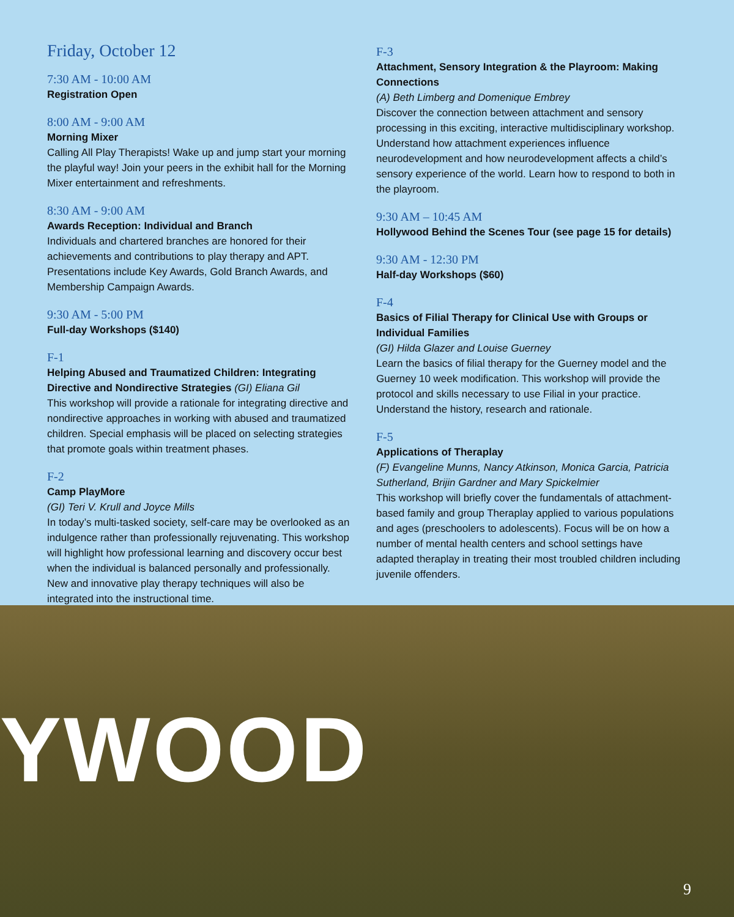YWOOD
Friday, October 12
7:30 AM - 10:00 AM
Registration Open
8:00 AM - 9:00 AM
Morning Mixer
Calling All Play Therapists! Wake up and jump start your morning the playful way! Join your peers in the exhibit hall for the Morning Mixer entertainment and refreshments.
8:30 AM - 9:00 AM
Awards Reception: Individual and Branch
Individuals and chartered branches are honored for their achievements and contributions to play therapy and APT. Presentations include Key Awards, Gold Branch Awards, and Membership Campaign Awards.
9:30 AM - 5:00 PM
Full-day Workshops ($140)
F-1
Helping Abused and Traumatized Children: Integrating Directive and Nondirective Strategies (GI) Eliana Gil
This workshop will provide a rationale for integrating directive and nondirective approaches in working with abused and traumatized children. Special emphasis will be placed on selecting strategies that promote goals within treatment phases.
F-2
Camp PlayMore
(GI) Teri V. Krull and Joyce Mills
In today’s multi-tasked society, self-care may be overlooked as an indulgence rather than professionally rejuvenating. This workshop will highlight how professional learning and discovery occur best when the individual is balanced personally and professionally. New and innovative play therapy techniques will also be integrated into the instructional time.
F-3
Attachment, Sensory Integration & the Playroom: Making Connections
(A) Beth Limberg and Domenique Embrey
Discover the connection between attachment and sensory processing in this exciting, interactive multidisciplinary workshop. Understand how attachment experiences influence neurodevelopment and how neurodevelopment affects a child’s sensory experience of the world. Learn how to respond to both in the playroom.
9:30 AM – 10:45 AM
Hollywood Behind the Scenes Tour (see page 15 for details)
9:30 AM - 12:30 PM
Half-day Workshops ($60)
F-4
Basics of Filial Therapy for Clinical Use with Groups or Individual Families
(GI) Hilda Glazer and Louise Guerney
Learn the basics of filial therapy for the Guerney model and the Guerney 10 week modification. This workshop will provide the protocol and skills necessary to use Filial in your practice. Understand the history, research and rationale.
F-5
Applications of Theraplay
(F) Evangeline Munns, Nancy Atkinson, Monica Garcia, Patricia Sutherland, Brijin Gardner and Mary Spickelmier
This workshop will briefly cover the fundamentals of attachment-based family and group Theraplay applied to various populations and ages (preschoolers to adolescents). Focus will be on how a number of mental health centers and school settings have adapted theraplay in treating their most troubled children including juvenile offenders.
9